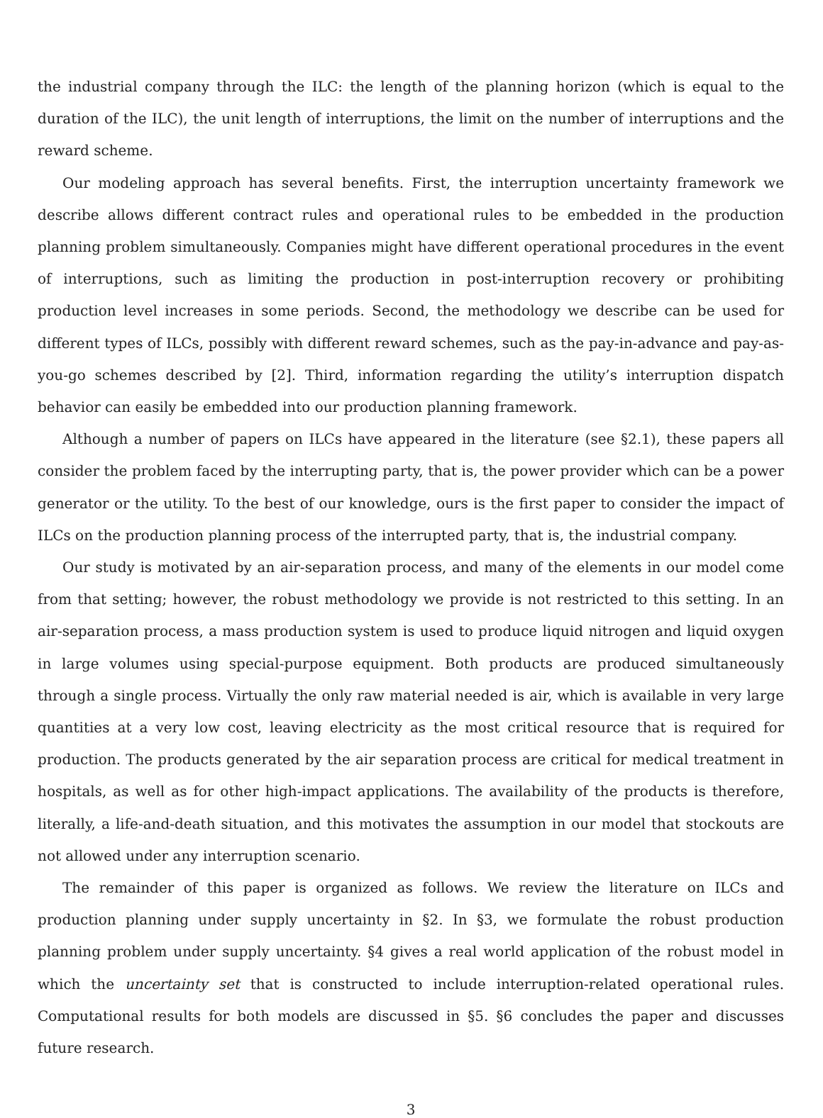the industrial company through the ILC: the length of the planning horizon (which is equal to the duration of the ILC), the unit length of interruptions, the limit on the number of interruptions and the reward scheme.
Our modeling approach has several benefits. First, the interruption uncertainty framework we describe allows different contract rules and operational rules to be embedded in the production planning problem simultaneously. Companies might have different operational procedures in the event of interruptions, such as limiting the production in post-interruption recovery or prohibiting production level increases in some periods. Second, the methodology we describe can be used for different types of ILCs, possibly with different reward schemes, such as the pay-in-advance and pay-as-you-go schemes described by [2]. Third, information regarding the utility’s interruption dispatch behavior can easily be embedded into our production planning framework.
Although a number of papers on ILCs have appeared in the literature (see §2.1), these papers all consider the problem faced by the interrupting party, that is, the power provider which can be a power generator or the utility. To the best of our knowledge, ours is the first paper to consider the impact of ILCs on the production planning process of the interrupted party, that is, the industrial company.
Our study is motivated by an air-separation process, and many of the elements in our model come from that setting; however, the robust methodology we provide is not restricted to this setting. In an air-separation process, a mass production system is used to produce liquid nitrogen and liquid oxygen in large volumes using special-purpose equipment. Both products are produced simultaneously through a single process. Virtually the only raw material needed is air, which is available in very large quantities at a very low cost, leaving electricity as the most critical resource that is required for production. The products generated by the air separation process are critical for medical treatment in hospitals, as well as for other high-impact applications. The availability of the products is therefore, literally, a life-and-death situation, and this motivates the assumption in our model that stockouts are not allowed under any interruption scenario.
The remainder of this paper is organized as follows. We review the literature on ILCs and production planning under supply uncertainty in §2. In §3, we formulate the robust production planning problem under supply uncertainty. §4 gives a real world application of the robust model in which the uncertainty set that is constructed to include interruption-related operational rules. Computational results for both models are discussed in §5. §6 concludes the paper and discusses future research.
3